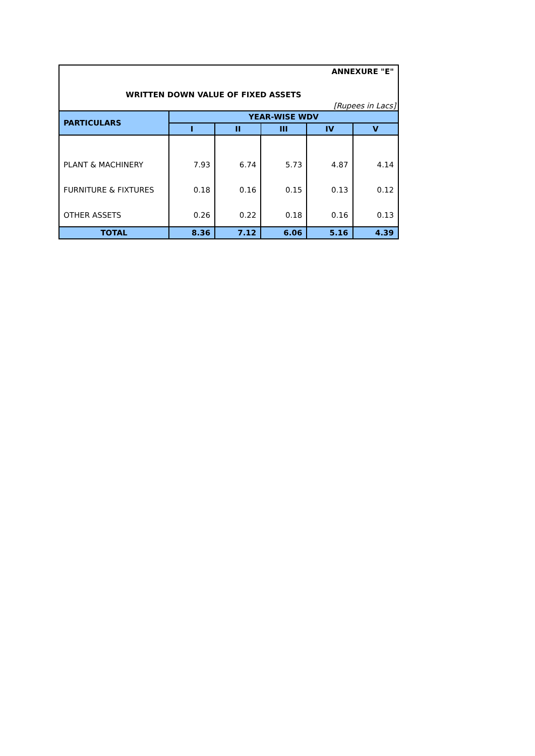ANNEXURE "E"
WRITTEN DOWN VALUE OF FIXED ASSETS
[Rupees in Lacs]
| PARTICULARS | YEAR-WISE WDV | | | | |
| --- | --- | --- | --- | --- | --- |
| | I | II | III | IV | V |
| PLANT & MACHINERY | 7.93 | 6.74 | 5.73 | 4.87 | 4.14 |
| FURNITURE & FIXTURES | 0.18 | 0.16 | 0.15 | 0.13 | 0.12 |
| OTHER ASSETS | 0.26 | 0.22 | 0.18 | 0.16 | 0.13 |
| TOTAL | 8.36 | 7.12 | 6.06 | 5.16 | 4.39 |